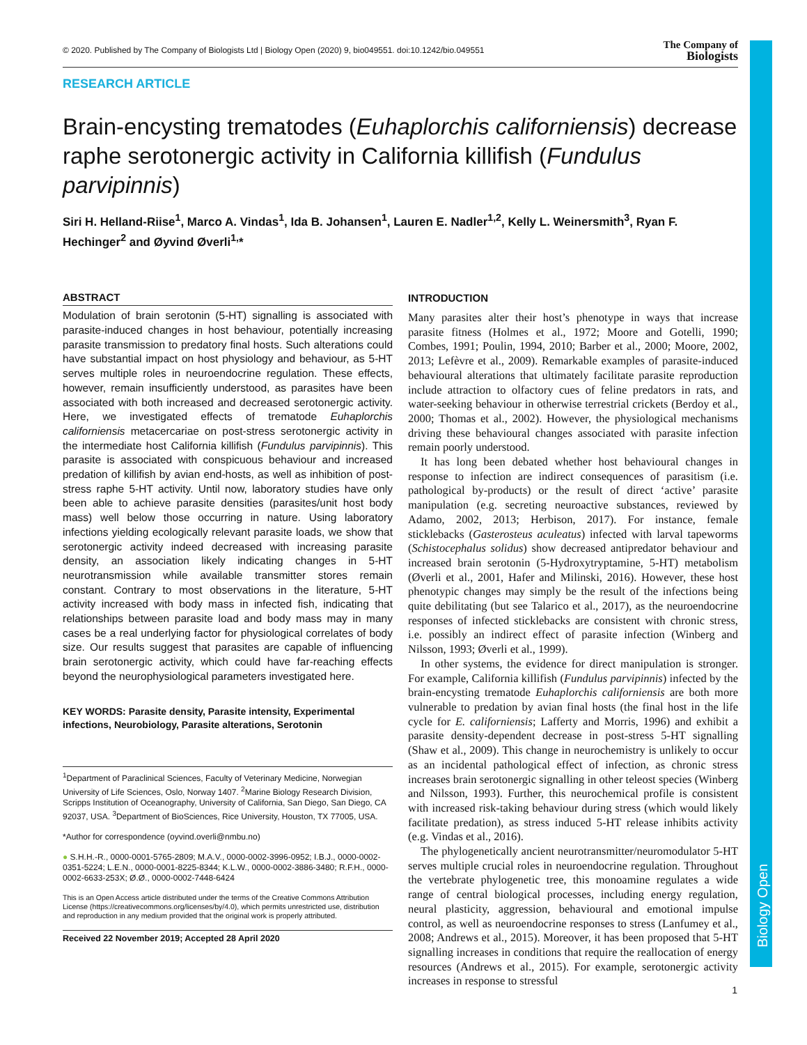Biology Open
© 2020. Published by The Company of Biologists Ltd | Biology Open (2020) 9, bio049551. doi:10.1242/bio.049551 The Company of
Biologists
RESEARCH ARTICLE
Brain-encysting trematodes (Euhaplorchis californiensis) decrease raphe serotonergic activity in California killifish (Fundulus parvipinnis)
Siri H. Helland-Riise<sup>1</sup>, Marco A. Vindas<sup>1</sup>, Ida B. Johansen<sup>1</sup>, Lauren E. Nadler<sup>1,2</sup>, Kelly L. Weinersmith<sup>3</sup>, Ryan F. Hechinger<sup>2</sup> and Øyvind Øverli<sup>1,</sup>*
ABSTRACT
Modulation of brain serotonin (5-HT) signalling is associated with parasite-induced changes in host behaviour, potentially increasing parasite transmission to predatory final hosts. Such alterations could have substantial impact on host physiology and behaviour, as 5-HT serves multiple roles in neuroendocrine regulation. These effects, however, remain insufficiently understood, as parasites have been associated with both increased and decreased serotonergic activity. Here, we investigated effects of trematode Euhaplorchis californiensis metacercariae on post-stress serotonergic activity in the intermediate host California killifish (Fundulus parvipinnis). This parasite is associated with conspicuous behaviour and increased predation of killifish by avian end-hosts, as well as inhibition of post-stress raphe 5-HT activity. Until now, laboratory studies have only been able to achieve parasite densities (parasites/unit host body mass) well below those occurring in nature. Using laboratory infections yielding ecologically relevant parasite loads, we show that serotonergic activity indeed decreased with increasing parasite density, an association likely indicating changes in 5-HT neurotransmission while available transmitter stores remain constant. Contrary to most observations in the literature, 5-HT activity increased with body mass in infected fish, indicating that relationships between parasite load and body mass may in many cases be a real underlying factor for physiological correlates of body size. Our results suggest that parasites are capable of influencing brain serotonergic activity, which could have far-reaching effects beyond the neurophysiological parameters investigated here.
KEY WORDS: Parasite density, Parasite intensity, Experimental infections, Neurobiology, Parasite alterations, Serotonin
<sup>1</sup> Department of Paraclinical Sciences, Faculty of Veterinary Medicine, Norwegian University of Life Sciences, Oslo, Norway 1407. <sup>2</sup>Marine Biology Research Division, Scripps Institution of Oceanography, University of California, San Diego, San Diego, CA 92037, USA. <sup>3</sup>Department of BioSciences, Rice University, Houston, TX 77005, USA.
*Author for correspondence (oyvind.overli@nmbu.no)
● S.H.H.-R., 0000-0001-5765-2809; M.A.V., 0000-0002-3996-0952; I.B.J., 0000-0002-0351-5224; L.E.N., 0000-0001-8225-8344; K.L.W., 0000-0002-3886-3480; R.F.H., 0000-0002-6633-253X; Ø.Ø., 0000-0002-7448-6424
This is an Open Access article distributed under the terms of the Creative Commons Attribution License (https://creativecommons.org/licenses/by/4.0), which permits unrestricted use, distribution and reproduction in any medium provided that the original work is properly attributed.
Received 22 November 2019; Accepted 28 April 2020
INTRODUCTION
Many parasites alter their host’s phenotype in ways that increase parasite fitness (Holmes et al., 1972; Moore and Gotelli, 1990; Combes, 1991; Poulin, 1994, 2010; Barber et al., 2000; Moore, 2002, 2013; Lefèvre et al., 2009). Remarkable examples of parasite-induced behavioural alterations that ultimately facilitate parasite reproduction include attraction to olfactory cues of feline predators in rats, and water-seeking behaviour in otherwise terrestrial crickets (Berdoy et al., 2000; Thomas et al., 2002). However, the physiological mechanisms driving these behavioural changes associated with parasite infection remain poorly understood.
It has long been debated whether host behavioural changes in response to infection are indirect consequences of parasitism (i.e. pathological by-products) or the result of direct ‘active’ parasite manipulation (e.g. secreting neuroactive substances, reviewed by Adamo, 2002, 2013; Herbison, 2017). For instance, female sticklebacks (Gasterosteus aculeatus) infected with larval tapeworms (Schistocephalus solidus) show decreased antipredator behaviour and increased brain serotonin (5-Hydroxytryptamine, 5-HT) metabolism (Øverli et al., 2001, Hafer and Milinski, 2016). However, these host phenotypic changes may simply be the result of the infections being quite debilitating (but see Talarico et al., 2017), as the neuroendocrine responses of infected sticklebacks are consistent with chronic stress, i.e. possibly an indirect effect of parasite infection (Winberg and Nilsson, 1993; Øverli et al., 1999).
In other systems, the evidence for direct manipulation is stronger. For example, California killifish (Fundulus parvipinnis) infected by the brain-encysting trematode Euhaplorchis californiensis are both more vulnerable to predation by avian final hosts (the final host in the life cycle for E. californiensis; Lafferty and Morris, 1996) and exhibit a parasite density-dependent decrease in post-stress 5-HT signalling (Shaw et al., 2009). This change in neurochemistry is unlikely to occur as an incidental pathological effect of infection, as chronic stress increases brain serotonergic signalling in other teleost species (Winberg and Nilsson, 1993). Further, this neurochemical profile is consistent with increased risk-taking behaviour during stress (which would likely facilitate predation), as stress induced 5-HT release inhibits activity (e.g. Vindas et al., 2016).
The phylogenetically ancient neurotransmitter/neuromodulator 5-HT serves multiple crucial roles in neuroendocrine regulation. Throughout the vertebrate phylogenetic tree, this monoamine regulates a wide range of central biological processes, including energy regulation, neural plasticity, aggression, behavioural and emotional impulse control, as well as neuroendocrine responses to stress (Lanfumey et al., 2008; Andrews et al., 2015). Moreover, it has been proposed that 5-HT signalling increases in conditions that require the reallocation of energy resources (Andrews et al., 2015). For example, serotonergic activity increases in response to stressful
1